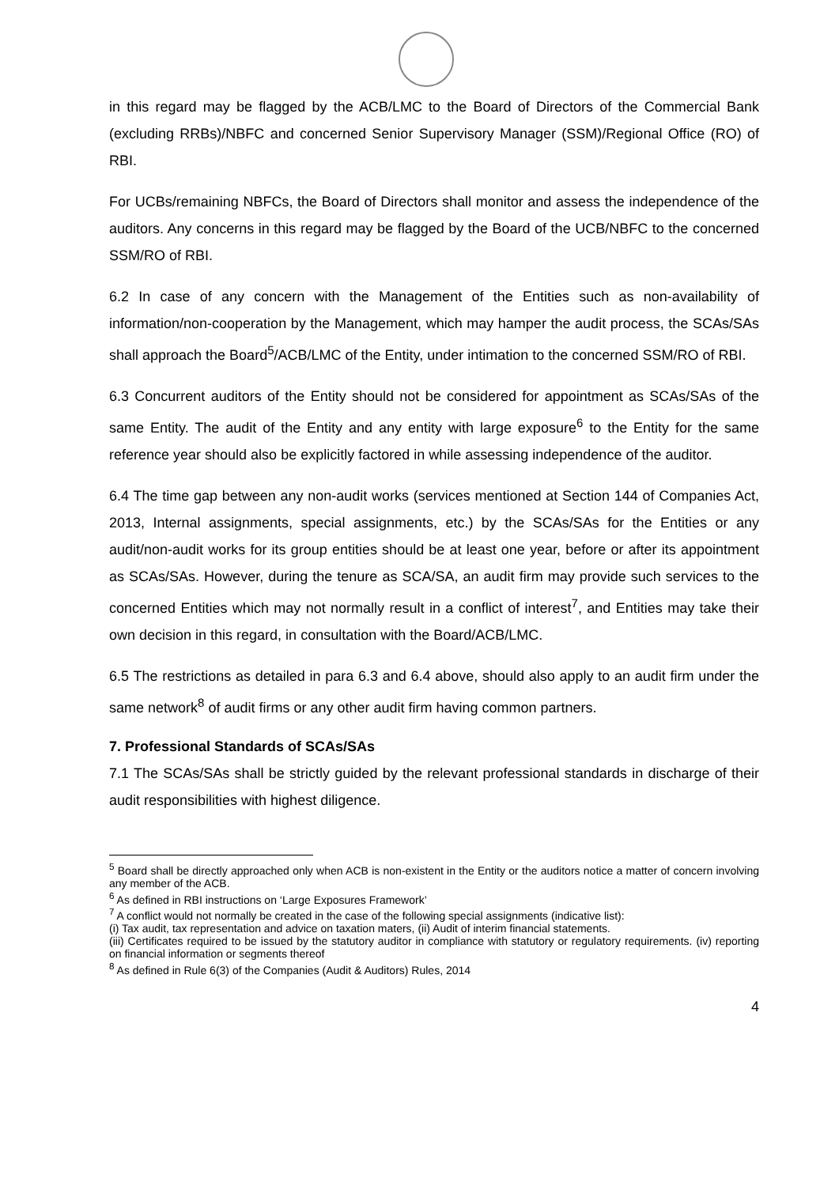in this regard may be flagged by the ACB/LMC to the Board of Directors of the Commercial Bank (excluding RRBs)/NBFC and concerned Senior Supervisory Manager (SSM)/Regional Office (RO) of RBI.
For UCBs/remaining NBFCs, the Board of Directors shall monitor and assess the independence of the auditors. Any concerns in this regard may be flagged by the Board of the UCB/NBFC to the concerned SSM/RO of RBI.
6.2 In case of any concern with the Management of the Entities such as non-availability of information/non-cooperation by the Management, which may hamper the audit process, the SCAs/SAs shall approach the Board<sup>5</sup>/ACB/LMC of the Entity, under intimation to the concerned SSM/RO of RBI.
6.3 Concurrent auditors of the Entity should not be considered for appointment as SCAs/SAs of the same Entity. The audit of the Entity and any entity with large exposure<sup>6</sup> to the Entity for the same reference year should also be explicitly factored in while assessing independence of the auditor.
6.4 The time gap between any non-audit works (services mentioned at Section 144 of Companies Act, 2013, Internal assignments, special assignments, etc.) by the SCAs/SAs for the Entities or any audit/non-audit works for its group entities should be at least one year, before or after its appointment as SCAs/SAs. However, during the tenure as SCA/SA, an audit firm may provide such services to the concerned Entities which may not normally result in a conflict of interest<sup>7</sup>, and Entities may take their own decision in this regard, in consultation with the Board/ACB/LMC.
6.5 The restrictions as detailed in para 6.3 and 6.4 above, should also apply to an audit firm under the same network<sup>8</sup> of audit firms or any other audit firm having common partners.
7. Professional Standards of SCAs/SAs
7.1 The SCAs/SAs shall be strictly guided by the relevant professional standards in discharge of their audit responsibilities with highest diligence.
<sup>5</sup> Board shall be directly approached only when ACB is non-existent in the Entity or the auditors notice a matter of concern involving any member of the ACB.
<sup>6</sup> As defined in RBI instructions on ‘Large Exposures Framework’
<sup>7</sup> A conflict would not normally be created in the case of the following special assignments (indicative list):
(i) Tax audit, tax representation and advice on taxation maters, (ii) Audit of interim financial statements.
(iii) Certificates required to be issued by the statutory auditor in compliance with statutory or regulatory requirements. (iv) reporting on financial information or segments thereof
<sup>8</sup> As defined in Rule 6(3) of the Companies (Audit & Auditors) Rules, 2014
4